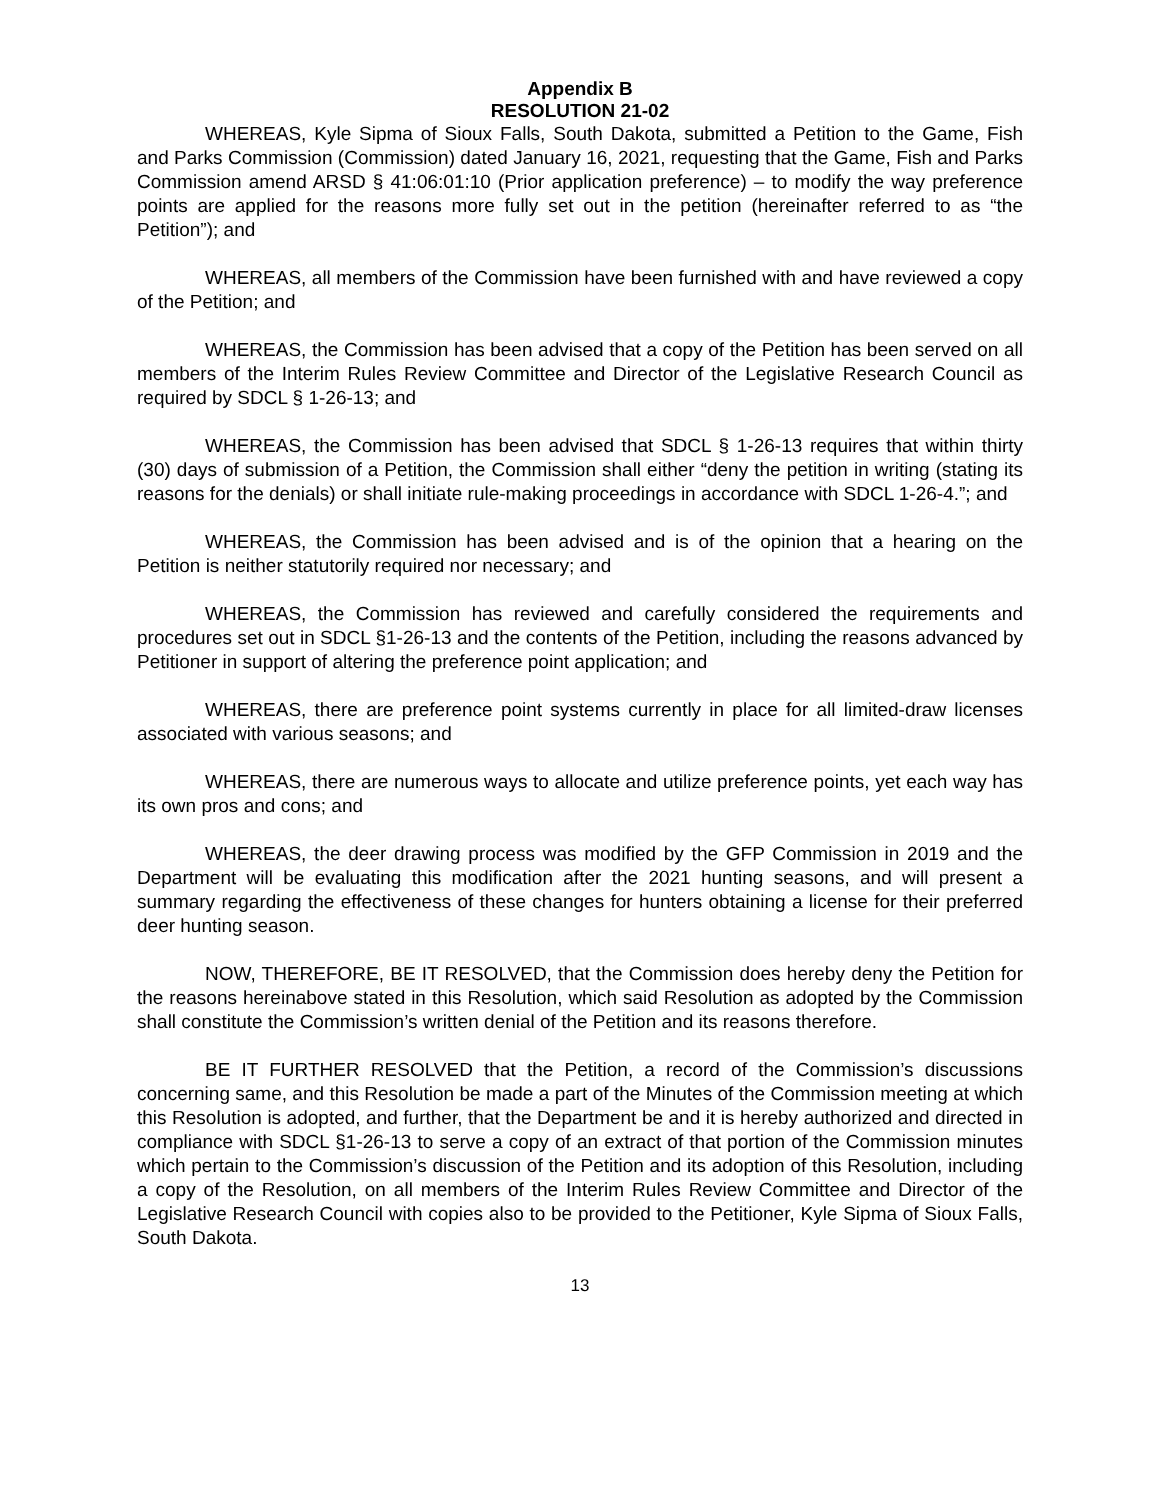Appendix B
RESOLUTION 21-02
WHEREAS, Kyle Sipma of Sioux Falls, South Dakota, submitted a Petition to the Game, Fish and Parks Commission (Commission) dated January 16, 2021, requesting that the Game, Fish and Parks Commission amend ARSD § 41:06:01:10 (Prior application preference) – to modify the way preference points are applied for the reasons more fully set out in the petition (hereinafter referred to as “the Petition”); and
WHEREAS, all members of the Commission have been furnished with and have reviewed a copy of the Petition; and
WHEREAS, the Commission has been advised that a copy of the Petition has been served on all members of the Interim Rules Review Committee and Director of the Legislative Research Council as required by SDCL § 1-26-13; and
WHEREAS, the Commission has been advised that SDCL § 1-26-13 requires that within thirty (30) days of submission of a Petition, the Commission shall either “deny the petition in writing (stating its reasons for the denials) or shall initiate rule-making proceedings in accordance with SDCL 1-26-4.”; and
WHEREAS, the Commission has been advised and is of the opinion that a hearing on the Petition is neither statutorily required nor necessary; and
WHEREAS, the Commission has reviewed and carefully considered the requirements and procedures set out in SDCL §1-26-13 and the contents of the Petition, including the reasons advanced by Petitioner in support of altering the preference point application; and
WHEREAS, there are preference point systems currently in place for all limited-draw licenses associated with various seasons; and
WHEREAS, there are numerous ways to allocate and utilize preference points, yet each way has its own pros and cons; and
WHEREAS, the deer drawing process was modified by the GFP Commission in 2019 and the Department will be evaluating this modification after the 2021 hunting seasons, and will present a summary regarding the effectiveness of these changes for hunters obtaining a license for their preferred deer hunting season.
NOW, THEREFORE, BE IT RESOLVED, that the Commission does hereby deny the Petition for the reasons hereinabove stated in this Resolution, which said Resolution as adopted by the Commission shall constitute the Commission’s written denial of the Petition and its reasons therefore.
BE IT FURTHER RESOLVED that the Petition, a record of the Commission’s discussions concerning same, and this Resolution be made a part of the Minutes of the Commission meeting at which this Resolution is adopted, and further, that the Department be and it is hereby authorized and directed in compliance with SDCL §1-26-13 to serve a copy of an extract of that portion of the Commission minutes which pertain to the Commission’s discussion of the Petition and its adoption of this Resolution, including a copy of the Resolution, on all members of the Interim Rules Review Committee and Director of the Legislative Research Council with copies also to be provided to the Petitioner, Kyle Sipma of Sioux Falls, South Dakota.
13